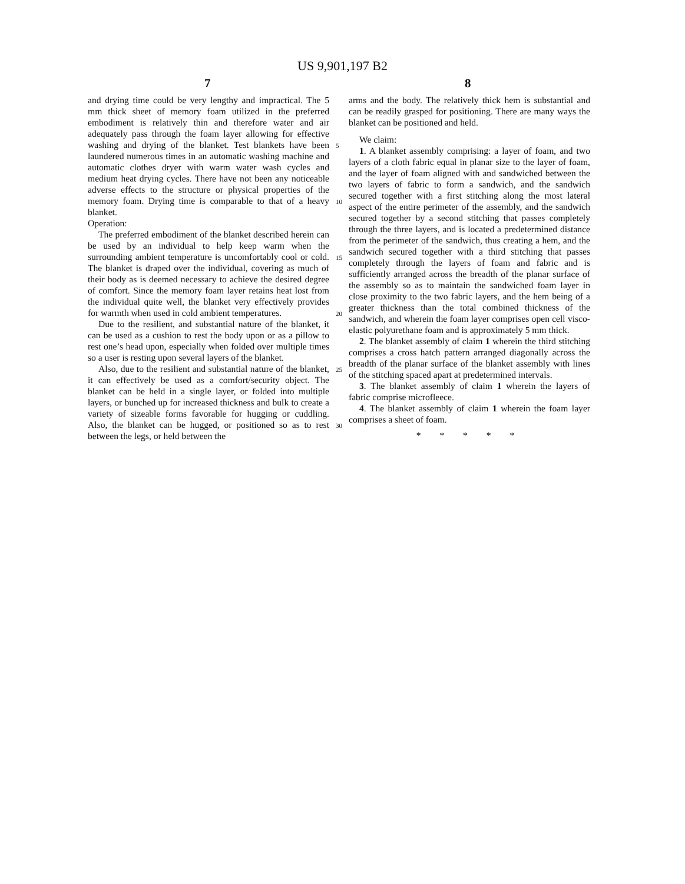US 9,901,197 B2
7 8
and drying time could be very lengthy and impractical. The 5 mm thick sheet of memory foam utilized in the preferred embodiment is relatively thin and therefore water and air adequately pass through the foam layer allowing for effective washing and drying of the blanket. Test blankets have been laundered numerous times in an automatic washing machine and automatic clothes dryer with warm water wash cycles and medium heat drying cycles. There have not been any noticeable adverse effects to the structure or physical properties of the memory foam. Drying time is comparable to that of a heavy blanket.
Operation:
The preferred embodiment of the blanket described herein can be used by an individual to help keep warm when the surrounding ambient temperature is uncomfortably cool or cold. The blanket is draped over the individual, covering as much of their body as is deemed necessary to achieve the desired degree of comfort. Since the memory foam layer retains heat lost from the individual quite well, the blanket very effectively provides for warmth when used in cold ambient temperatures.
Due to the resilient, and substantial nature of the blanket, it can be used as a cushion to rest the body upon or as a pillow to rest one’s head upon, especially when folded over multiple times so a user is resting upon several layers of the blanket.
Also, due to the resilient and substantial nature of the blanket, it can effectively be used as a comfort/security object. The blanket can be held in a single layer, or folded into multiple layers, or bunched up for increased thickness and bulk to create a variety of sizeable forms favorable for hugging or cuddling. Also, the blanket can be hugged, or positioned so as to rest between the legs, or held between the
5
10
15
20
25
30
arms and the body. The relatively thick hem is substantial and can be readily grasped for positioning. There are many ways the blanket can be positioned and held.
We claim:
1. A blanket assembly comprising: a layer of foam, and two layers of a cloth fabric equal in planar size to the layer of foam, and the layer of foam aligned with and sandwiched between the two layers of fabric to form a sandwich, and the sandwich secured together with a first stitching along the most lateral aspect of the entire perimeter of the assembly, and the sandwich secured together by a second stitching that passes completely through the three layers, and is located a predetermined distance from the perimeter of the sandwich, thus creating a hem, and the sandwich secured together with a third stitching that passes completely through the layers of foam and fabric and is sufficiently arranged across the breadth of the planar surface of the assembly so as to maintain the sandwiched foam layer in close proximity to the two fabric layers, and the hem being of a greater thickness than the total combined thickness of the sandwich, and wherein the foam layer comprises open cell visco-elastic polyurethane foam and is approximately 5 mm thick.
2. The blanket assembly of claim 1 wherein the third stitching comprises a cross hatch pattern arranged diagonally across the breadth of the planar surface of the blanket assembly with lines of the stitching spaced apart at predetermined intervals.
3. The blanket assembly of claim 1 wherein the layers of fabric comprise microfleece.
4. The blanket assembly of claim 1 wherein the foam layer comprises a sheet of foam.
* * * * *